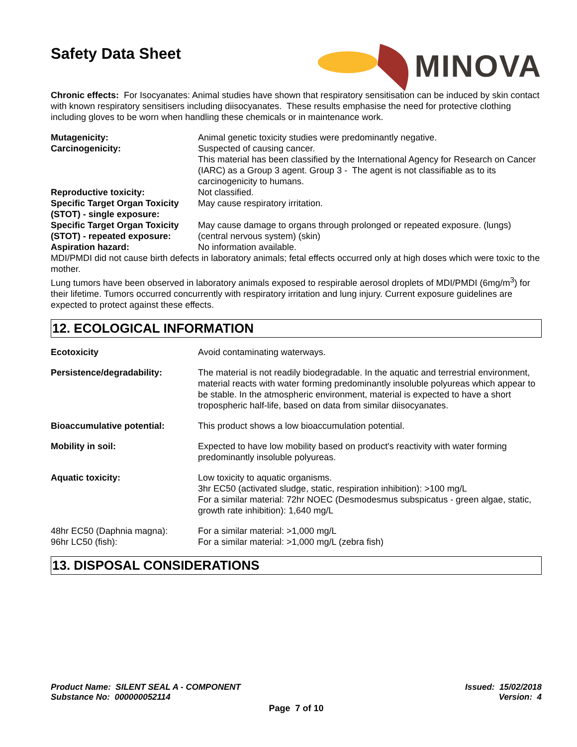Safety Data Sheet
MINOVA
Chronic effects: For Isocyanates: Animal studies have shown that respiratory sensitisation can be induced by skin contact with known respiratory sensitisers including diisocyanates. These results emphasise the need for protective clothing including gloves to be worn when handling these chemicals or in maintenance work.
Mutagenicity: Animal genetic toxicity studies were predominantly negative.
Carcinogenicity: Suspected of causing cancer.
This material has been classified by the International Agency for Research on Cancer (IARC) as a Group 3 agent. Group 3 - The agent is not classifiable as to its carcinogenicity to humans.
Reproductive toxicity: Not classified.
Specific Target Organ Toxicity (STOT) - single exposure:
May cause respiratory irritation.
Specific Target Organ Toxicity (STOT) - repeated exposure:
May cause damage to organs through prolonged or repeated exposure. (lungs) (central nervous system) (skin)
Aspiration hazard: No information available.
MDI/PMDI did not cause birth defects in laboratory animals; fetal effects occurred only at high doses which were toxic to the mother.
Lung tumors have been observed in laboratory animals exposed to respirable aerosol droplets of MDI/PMDI (6mg/m<sup>3</sup>) for their lifetime. Tumors occurred concurrently with respiratory irritation and lung injury. Current exposure guidelines are expected to protect against these effects.
12. ECOLOGICAL INFORMATION
Ecotoxicity Avoid contaminating waterways.
Persistence/degradability: The material is not readily biodegradable. In the aquatic and terrestrial environment, material reacts with water forming predominantly insoluble polyureas which appear to be stable. In the atmospheric environment, material is expected to have a short tropospheric half-life, based on data from similar diisocyanates.
Bioaccumulative potential: This product shows a low bioaccumulation potential.
Mobility in soil: Expected to have low mobility based on product's reactivity with water forming predominantly insoluble polyureas.
Aquatic toxicity: Low toxicity to aquatic organisms.
3hr EC50 (activated sludge, static, respiration inhibition): >100 mg/L
For a similar material: 72hr NOEC (Desmodesmus subspicatus - green algae, static, growth rate inhibition): 1,640 mg/L
48hr EC50 (Daphnia magna): For a similar material: >1,000 mg/L
96hr LC50 (fish): For a similar material: >1,000 mg/L (zebra fish)
13. DISPOSAL CONSIDERATIONS
Product Name: SILENT SEAL A - COMPONENT Issued: 15/02/2018
Substance No: 000000052114 Version: 4
Page 7 of 10